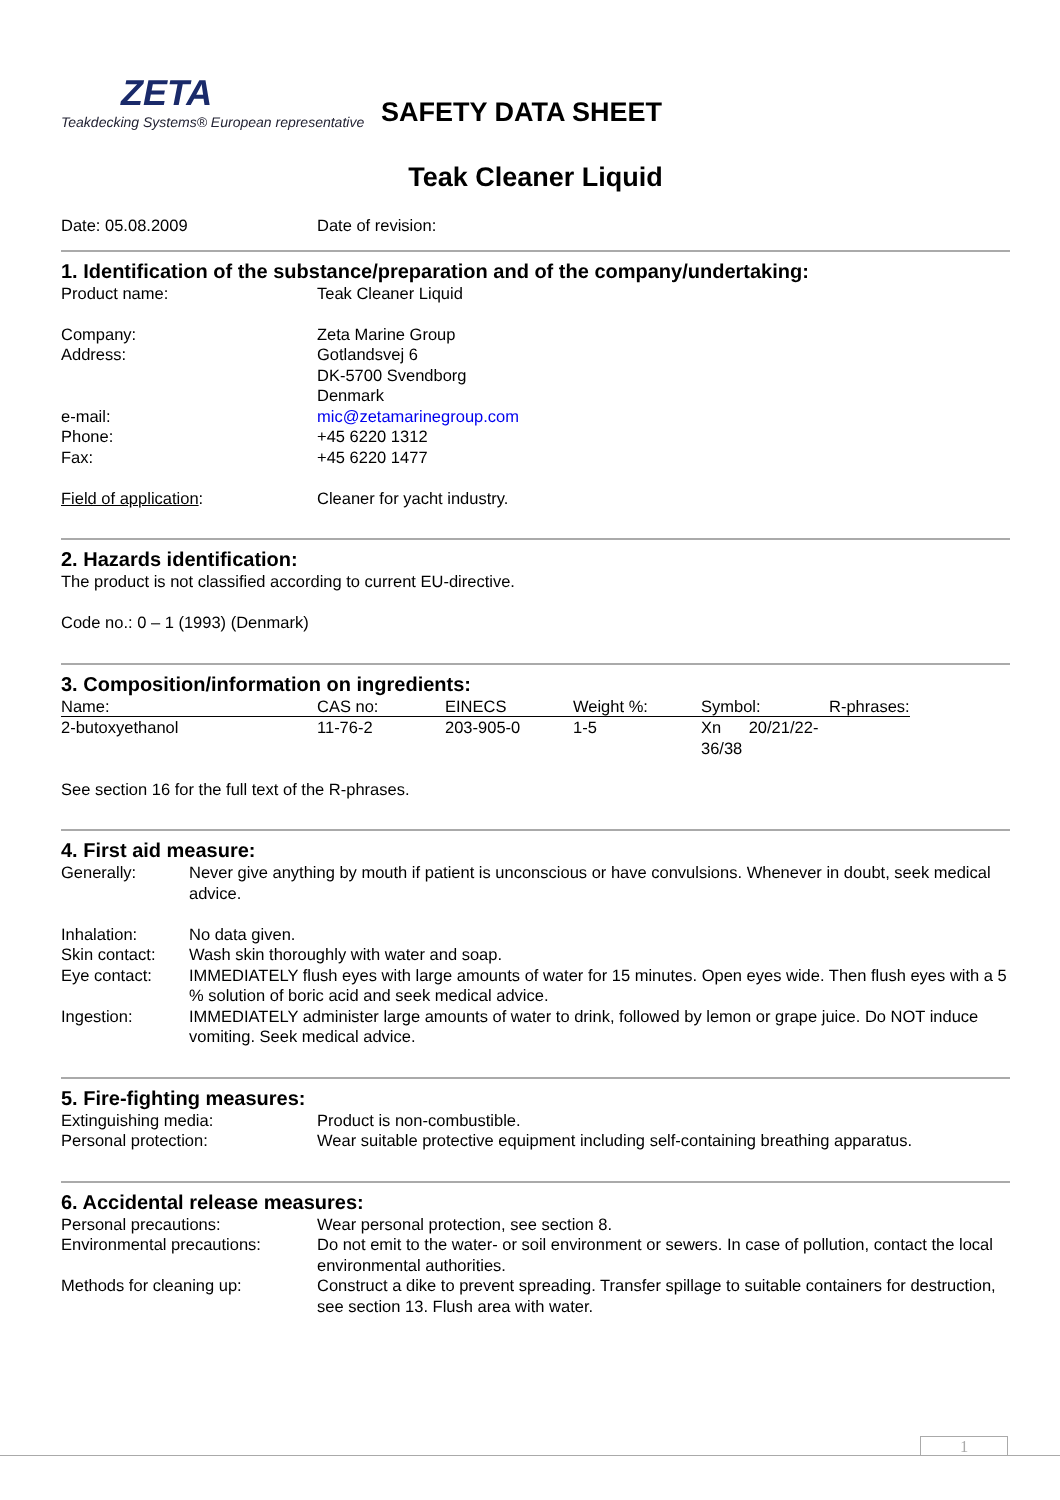ZETA
Teakdecking Systems® European representative
SAFETY DATA SHEET
Teak Cleaner Liquid
| Date: 05.08.2009 | Date of revision: |
1. Identification of the substance/preparation and of the company/undertaking:
| Product name: | Teak Cleaner Liquid |
| Company: | Zeta Marine Group |
| Address: | Gotlandsvej 6 DK-5700 Svendborg Denmark |
| e-mail: | mic@zetamarinegroup.com |
| Phone: | +45 6220 1312 |
| Fax: | +45 6220 1477 |
| Field of application : | Cleaner for yacht industry. |
2. Hazards identification:
The product is not classified according to current EU-directive.
Code no.: 0 – 1 (1993) (Denmark)
3. Composition/information on ingredients:
| Name: | CAS no: | EINECS | Weight %: | Symbol: | R-phrases: |
| 2-butoxyethanol | 11-76-2 | 203-905-0 | 1-5 | Xn 20/21/22-36/38 | |
See section 16 for the full text of the R-phrases.
4. First aid measure:
| Generally: | Never give anything by mouth if patient is unconscious or have convulsions. Whenever in doubt, seek medical advice. |
| Inhalation: | No data given. |
| Skin contact: | Wash skin thoroughly with water and soap. |
| Eye contact: | IMMEDIATELY flush eyes with large amounts of water for 15 minutes. Open eyes wide. Then flush eyes with a 5 % solution of boric acid and seek medical advice. |
| Ingestion: | IMMEDIATELY administer large amounts of water to drink, followed by lemon or grape juice. Do NOT induce vomiting. Seek medical advice. |
5. Fire-fighting measures:
| Extinguishing media: | Product is non-combustible. |
| Personal protection: | Wear suitable protective equipment including self-containing breathing apparatus. |
6. Accidental release measures:
| Personal precautions: | Wear personal protection, see section 8. |
| Environmental precautions: | Do not emit to the water- or soil environment or sewers. In case of pollution, contact the local environmental authorities. |
| Methods for cleaning up: | Construct a dike to prevent spreading. Transfer spillage to suitable containers for destruction, see section 13. Flush area with water. |
1